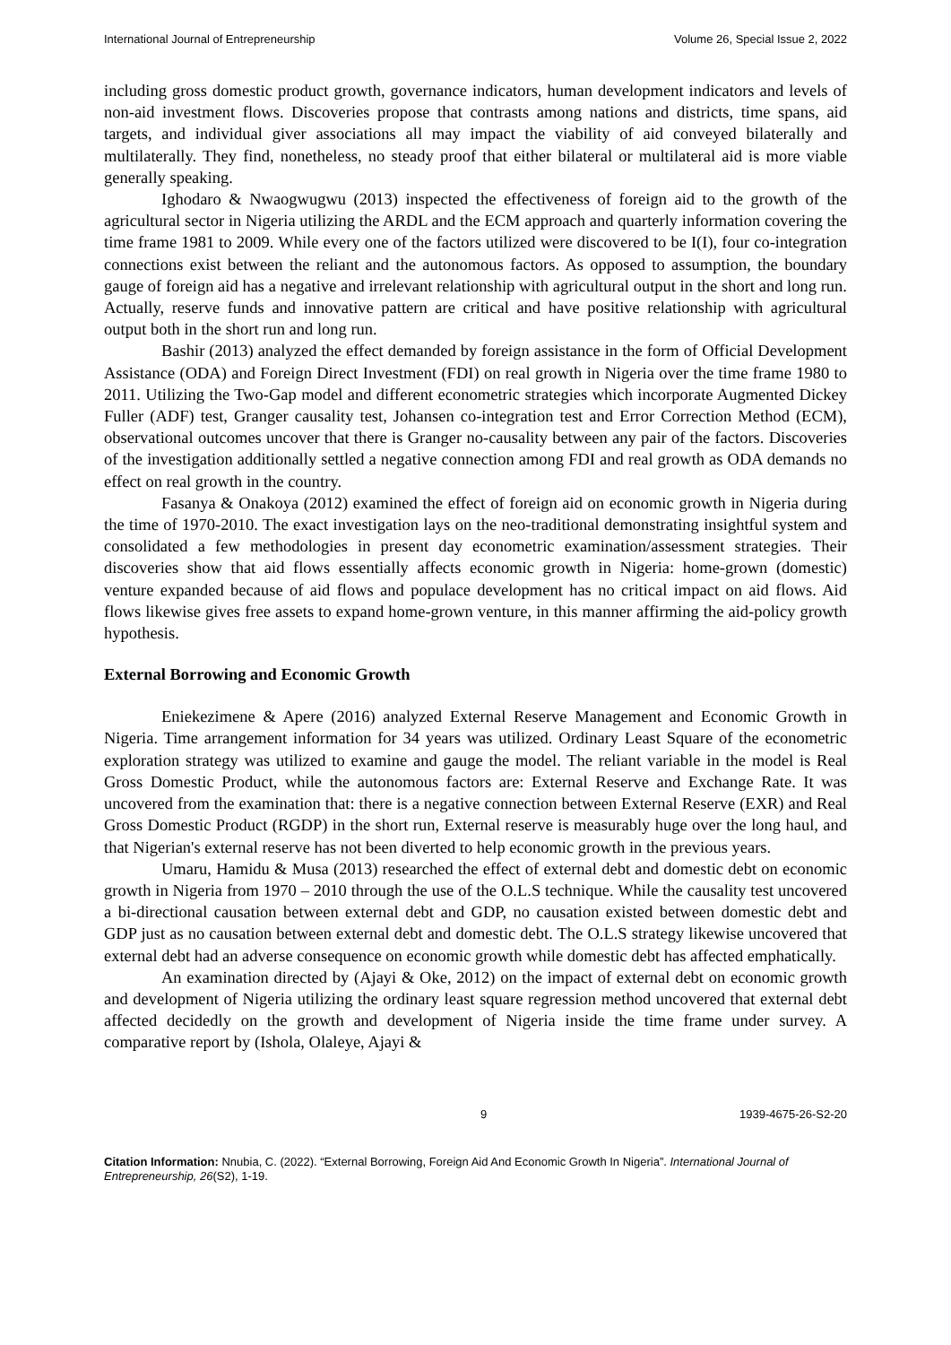International Journal of Entrepreneurship Volume 26, Special Issue 2, 2022
including gross domestic product growth, governance indicators, human development indicators and levels of non-aid investment flows. Discoveries propose that contrasts among nations and districts, time spans, aid targets, and individual giver associations all may impact the viability of aid conveyed bilaterally and multilaterally. They find, nonetheless, no steady proof that either bilateral or multilateral aid is more viable generally speaking.
Ighodaro & Nwaogwugwu (2013) inspected the effectiveness of foreign aid to the growth of the agricultural sector in Nigeria utilizing the ARDL and the ECM approach and quarterly information covering the time frame 1981 to 2009. While every one of the factors utilized were discovered to be I(I), four co-integration connections exist between the reliant and the autonomous factors. As opposed to assumption, the boundary gauge of foreign aid has a negative and irrelevant relationship with agricultural output in the short and long run. Actually, reserve funds and innovative pattern are critical and have positive relationship with agricultural output both in the short run and long run.
Bashir (2013) analyzed the effect demanded by foreign assistance in the form of Official Development Assistance (ODA) and Foreign Direct Investment (FDI) on real growth in Nigeria over the time frame 1980 to 2011. Utilizing the Two-Gap model and different econometric strategies which incorporate Augmented Dickey Fuller (ADF) test, Granger causality test, Johansen co-integration test and Error Correction Method (ECM), observational outcomes uncover that there is Granger no-causality between any pair of the factors. Discoveries of the investigation additionally settled a negative connection among FDI and real growth as ODA demands no effect on real growth in the country.
Fasanya & Onakoya (2012) examined the effect of foreign aid on economic growth in Nigeria during the time of 1970-2010. The exact investigation lays on the neo-traditional demonstrating insightful system and consolidated a few methodologies in present day econometric examination/assessment strategies. Their discoveries show that aid flows essentially affects economic growth in Nigeria: home-grown (domestic) venture expanded because of aid flows and populace development has no critical impact on aid flows. Aid flows likewise gives free assets to expand home-grown venture, in this manner affirming the aid-policy growth hypothesis.
External Borrowing and Economic Growth
Eniekezimene & Apere (2016) analyzed External Reserve Management and Economic Growth in Nigeria. Time arrangement information for 34 years was utilized. Ordinary Least Square of the econometric exploration strategy was utilized to examine and gauge the model. The reliant variable in the model is Real Gross Domestic Product, while the autonomous factors are: External Reserve and Exchange Rate. It was uncovered from the examination that: there is a negative connection between External Reserve (EXR) and Real Gross Domestic Product (RGDP) in the short run, External reserve is measurably huge over the long haul, and that Nigerian's external reserve has not been diverted to help economic growth in the previous years.
Umaru, Hamidu & Musa (2013) researched the effect of external debt and domestic debt on economic growth in Nigeria from 1970 – 2010 through the use of the O.L.S technique. While the causality test uncovered a bi-directional causation between external debt and GDP, no causation existed between domestic debt and GDP just as no causation between external debt and domestic debt. The O.L.S strategy likewise uncovered that external debt had an adverse consequence on economic growth while domestic debt has affected emphatically.
An examination directed by (Ajayi & Oke, 2012) on the impact of external debt on economic growth and development of Nigeria utilizing the ordinary least square regression method uncovered that external debt affected decidedly on the growth and development of Nigeria inside the time frame under survey. A comparative report by (Ishola, Olaleye, Ajayi &
9 1939-4675-26-S2-20
Citation Information: Nnubia, C. (2022). “External Borrowing, Foreign Aid And Economic Growth In Nigeria”. International Journal of Entrepreneurship, 26(S2), 1-19.